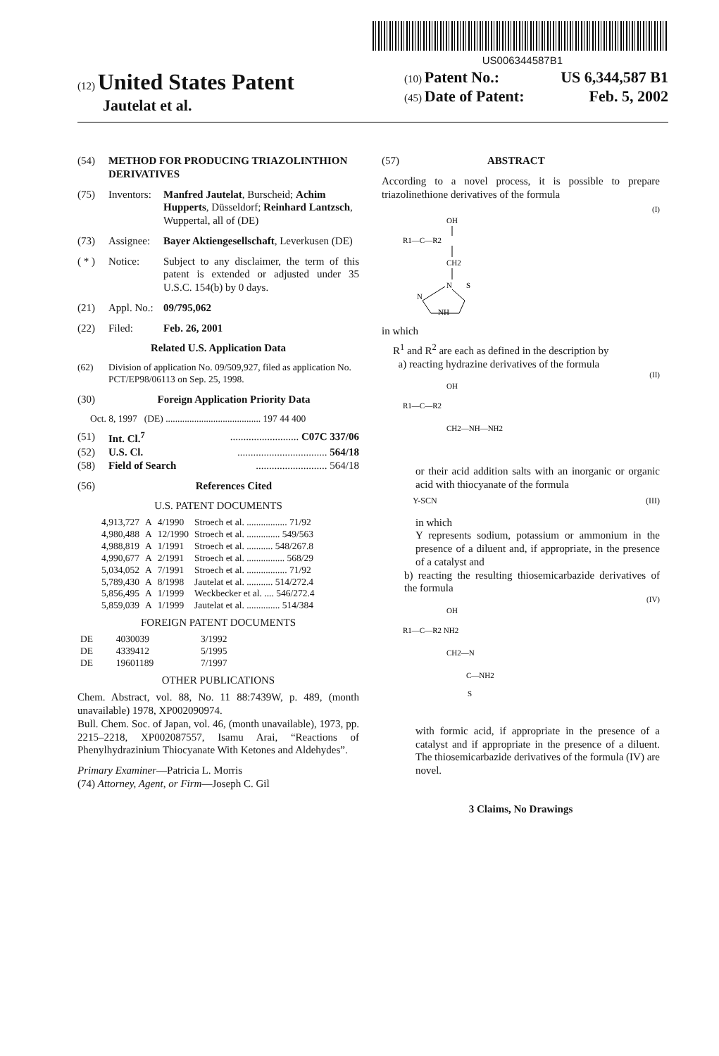US006344587B1
(12) United States Patent
Jautelat et al.
(10) Patent No.: US 6,344,587 B1
(45) Date of Patent: Feb. 5, 2002
(54) METHOD FOR PRODUCING TRIAZOLINTHION DERIVATIVES
(75) Inventors: Manfred Jautelat, Burscheid; Achim Hupperts, Düsseldorf; Reinhard Lantzsch, Wuppertal, all of (DE)
(73) Assignee: Bayer Aktiengesellschaft, Leverkusen (DE)
( * ) Notice: Subject to any disclaimer, the term of this patent is extended or adjusted under 35 U.S.C. 154(b) by 0 days.
(21) Appl. No.: 09/795,062
(22) Filed: Feb. 26, 2001
Related U.S. Application Data
(62) Division of application No. 09/509,927, filed as application No. PCT/EP98/06113 on Sep. 25, 1998.
(30) Foreign Application Priority Data
Oct. 8, 1997 (DE) ........................................ 197 44 400
(51) Int. Cl.<sup>7</sup>.......................... C07C 337/06
(52) U.S. Cl................................... 564/18
(58) Field of Search........................... 564/18
(56) References Cited
U.S. PATENT DOCUMENTS
| 4,913,727 | A | 4/1990 | Stroech et al. ................. 71/92 |
| 4,980,488 | A | 12/1990 | Stroech et al. .............. 549/563 |
| 4,988,819 | A | 1/1991 | Stroech et al. ........... 548/267.8 |
| 4,990,677 | A | 2/1991 | Stroech et al. ................ 568/29 |
| 5,034,052 | A | 7/1991 | Stroech et al. ................. 71/92 |
| 5,789,430 | A | 8/1998 | Jautelat et al. ........... 514/272.4 |
| 5,856,495 | A | 1/1999 | Weckbecker et al. .... 546/272.4 |
| 5,859,039 | A | 1/1999 | Jautelat et al. .............. 514/384 |
FOREIGN PATENT DOCUMENTS
| DE | 4030039 | 3/1992 |
| DE | 4339412 | 5/1995 |
| DE | 19601189 | 7/1997 |
OTHER PUBLICATIONS
Chem. Abstract, vol. 88, No. 11 88:7439W, p. 489, (month unavailable) 1978, XP002090974.
Bull. Chem. Soc. of Japan, vol. 46, (month unavailable), 1973, pp. 2215–2218, XP002087557, Isamu Arai, “Reactions of Phenylhydrazinium Thiocyanate With Ketones and Aldehydes”.
Primary Examiner—Patricia L. Morris
(74) Attorney, Agent, or Firm—Joseph C. Gil
(57) ABSTRACT
According to a novel process, it is possible to prepare triazolinethione derivatives of the formula
(I)
OH
R1—C—R2
CH2
N
S
N
NH
in which
R<sup>1</sup> and R<sup>2</sup> are each as defined in the description by
a) reacting hydrazine derivatives of the formula
(II)
OH
R1—C—R2
CH2—NH—NH2
or their acid addition salts with an inorganic or organic acid with thiocyanate of the formula
Y-SCN (III)
in which
Y represents sodium, potassium or ammonium in the presence of a diluent and, if appropriate, in the presence of a catalyst and
b) reacting the resulting thiosemicarbazide derivatives of the formula
(IV)
OH
R1—C—R2 NH2
CH2—N
C—NH2
S
with formic acid, if appropriate in the presence of a catalyst and if appropriate in the presence of a diluent. The thiosemicarbazide derivatives of the formula (IV) are novel.
3 Claims, No Drawings